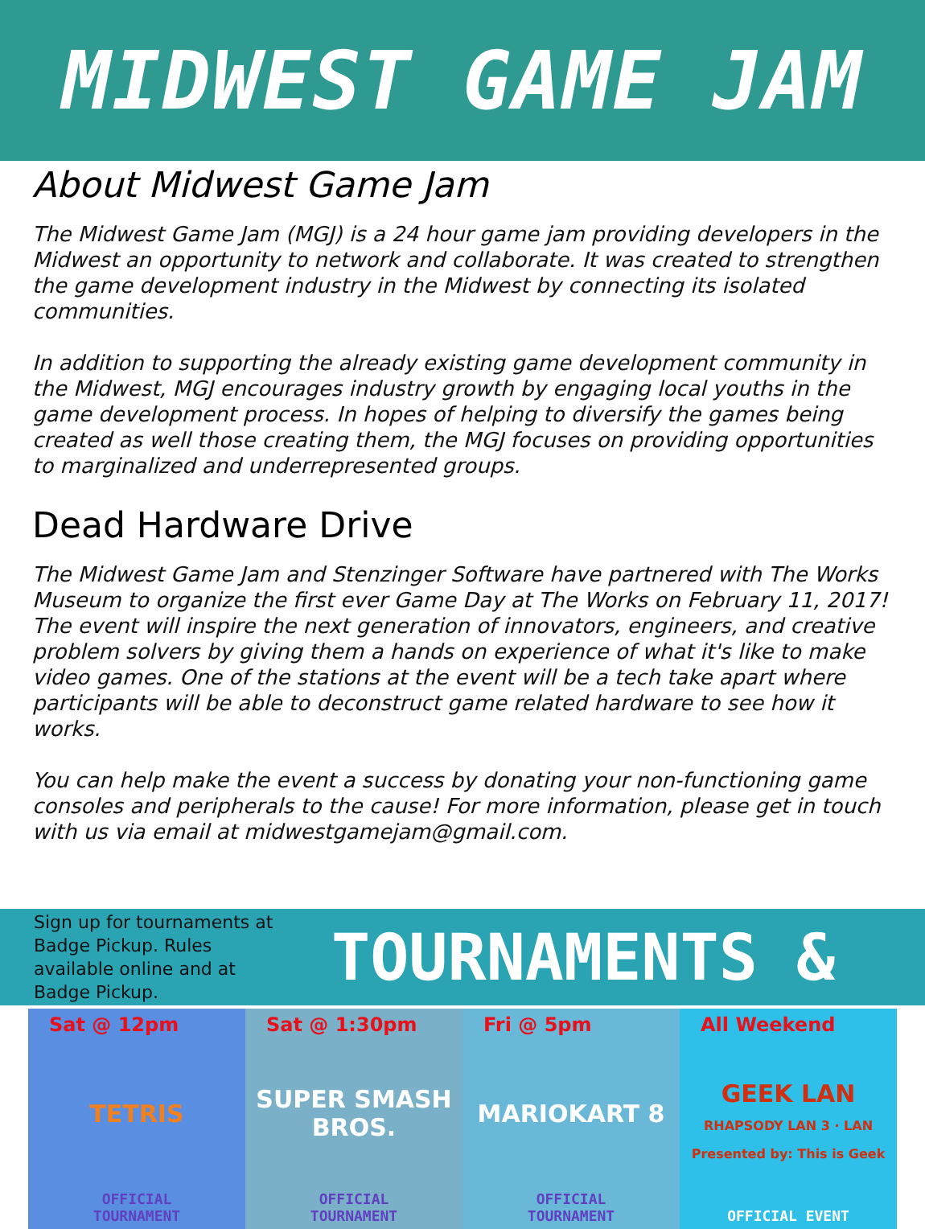MIDWEST GAME JAM
About Midwest Game Jam
The Midwest Game Jam (MGJ) is a 24 hour game jam providing developers in the Midwest an opportunity to network and collaborate. It was created to strengthen the game development industry in the Midwest by connecting its isolated communities.
In addition to supporting the already existing game development community in the Midwest, MGJ encourages industry growth by engaging local youths in the game development process. In hopes of helping to diversify the games being created as well those creating them, the MGJ focuses on providing opportunities to marginalized and underrepresented groups.
Dead Hardware Drive
The Midwest Game Jam and Stenzinger Software have partnered with The Works Museum to organize the first ever Game Day at The Works on February 11, 2017! The event will inspire the next generation of innovators, engineers, and creative problem solvers by giving them a hands on experience of what it's like to make video games. One of the stations at the event will be a tech take apart where participants will be able to deconstruct game related hardware to see how it works.
You can help make the event a success by donating your non-functioning game consoles and peripherals to the cause! For more information, please get in touch with us via email at midwestgamejam@gmail.com.
Sign up for tournaments at Badge Pickup. Rules available online and at Badge Pickup.
TOURNAMENTS &
Sat @ 12pm
TETRIS
OFFICIAL
TOURNAMENT
Sat @ 1:30pm
SUPER SMASH BROS.
OFFICIAL
TOURNAMENT
Fri @ 5pm
MARIOKART 8
OFFICIAL
TOURNAMENT
All Weekend
GEEK LAN
RHAPSODY LAN 3 · LAN Presented by: This is Geek
OFFICIAL EVENT